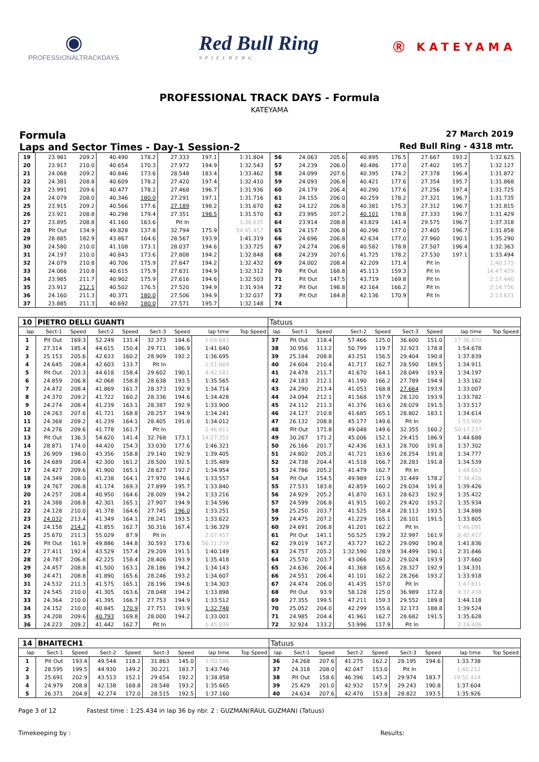◉
PROFESSIONALTRACKDAYS
Red Bull Ring
SPIELBERG
Ⓡ KATEYAMA
PROFESSIONAL TRACK DAYS - Formula
KATEYAMA
Formula 27 March 2019
Laps and Sector Times - Day-1 Session-2 Red Bull Ring - 4318 mtr.
| 19 | 23.981 | 209.2 | 40.490 | 178.2 | 27.333 | 197.1 | 1:31.804 | | 56 | 24.063 | 205.6 | 40.895 | 176.5 | 27.667 | 193.2 | 1:32.625 | |
| 20 | 23.917 | 210.0 | 40.654 | 170.3 | 27.972 | 194.9 | 1:32.543 | | 57 | 24.239 | 206.0 | 40.486 | 177.0 | 27.402 | 195.7 | 1:32.127 | |
| 21 | 24.068 | 209.2 | 40.846 | 173.6 | 28.548 | 183.4 | 1:33.462 | | 58 | 24.099 | 207.6 | 40.395 | 174.2 | 27.378 | 196.4 | 1:31.872 | |
| 22 | 24.381 | 208.8 | 40.609 | 178.2 | 27.420 | 197.4 | 1:32.410 | | 59 | 24.093 | 206.8 | 40.421 | 177.6 | 27.354 | 195.7 | 1:31.868 | |
| 23 | 23.991 | 209.6 | 40.477 | 178.2 | 27.468 | 196.7 | 1:31.936 | | 60 | 24.179 | 206.4 | 40.290 | 177.6 | 27.256 | 197.4 | 1:31.725 | |
| 24 | 24.079 | 208.0 | 40.346 | 180.0 | 27.291 | 197.1 | 1:31.716 | | 61 | 24.155 | 206.0 | 40.259 | 178.2 | 27.321 | 196.7 | 1:31.735 | |
| 25 | 23.915 | 209.2 | 40.566 | 177.6 | 27.189 | 198.2 | 1:31.670 | | 62 | 24.122 | 206.8 | 40.381 | 175.3 | 27.312 | 196.7 | 1:31.815 | |
| 26 | 23.921 | 208.8 | 40.298 | 179.4 | 27.351 | 198.5 | 1:31.570 | | 63 | 23.995 | 207.2 | 40.101 | 178.8 | 27.333 | 196.7 | 1:31.429 | |
| 27 | 23.895 | 208.8 | 41.160 | 163.6 | Pit In | | 1:38.635 | | 64 | 23.914 | 208.8 | 43.829 | 141.4 | 29.575 | 196.7 | 1:37.318 | |
| 28 | Pit Out | 134.9 | 49.828 | 137.8 | 32.794 | 175.9 | 54:45.457 | | 65 | 24.157 | 206.8 | 40.296 | 177.0 | 27.405 | 196.7 | 1:31.858 | |
| 29 | 28.885 | 182.9 | 43.867 | 164.6 | 28.567 | 193.9 | 1:41.319 | | 66 | 24.696 | 206.8 | 42.634 | 177.0 | 27.960 | 190.1 | 1:35.290 | |
| 30 | 24.580 | 210.0 | 41.108 | 173.1 | 28.037 | 194.6 | 1:33.725 | | 67 | 24.274 | 206.8 | 40.582 | 178.8 | 27.507 | 196.4 | 1:32.363 | |
| 31 | 24.197 | 210.0 | 40.843 | 173.6 | 27.808 | 194.2 | 1:32.848 | | 68 | 24.239 | 207.6 | 41.725 | 178.2 | 27.530 | 197.1 | 1:33.494 | |
| 32 | 24.079 | 210.8 | 40.706 | 175.9 | 27.647 | 194.2 | 1:32.432 | | 69 | 24.002 | 208.4 | 42.209 | 171.4 | Pit In | | 1:40.175 | |
| 33 | 24.066 | 210.8 | 40.615 | 175.9 | 27.631 | 194.9 | 1:32.312 | | 70 | Pit Out | 168.8 | 45.113 | 159.3 | Pit In | | 14:47.429 | |
| 34 | 23.985 | 211.7 | 40.902 | 175.9 | 27.616 | 194.6 | 1:32.503 | | 71 | Pit Out | 147.5 | 43.719 | 169.8 | Pit In | | 2:17.440 | |
| 35 | 23.912 | 212.1 | 40.502 | 176.5 | 27.520 | 194.9 | 1:31.934 | | 72 | Pit Out | 198.8 | 42.164 | 166.2 | Pit In | | 2:14.756 | |
| 36 | 24.160 | 211.3 | 40.371 | 180.0 | 27.506 | 194.9 | 1:32.037 | | 73 | Pit Out | 184.8 | 42.136 | 170.9 | Pit In | | 2:13.631 | |
| 37 | 23.885 | 211.3 | 40.692 | 180.0 | 27.571 | 195.7 | 1:32.148 | | 74 | | | | | | | | |
| 10 | PIETRO DELLI GUANTI | | | | | | | | Tatuus | | | | | | | | |
| lap | Sect-1 | Speed | Sect-2 | Speed | Sect-3 | Speed | lap time | Top Speed | lap | Sect-1 | Speed | Sect-2 | Speed | Sect-3 | Speed | lap time | Top Speed |
| 1 | Pit Out | 169.3 | 52.249 | 131.4 | 32.373 | 184.6 | 1:56.643 | | 37 | Pit Out | 118.4 | 57.466 | 125.0 | 36.600 | 151.0 | 17:36.870 | |
| 2 | 27.314 | 185.4 | 44.615 | 150.4 | 29.711 | 186.9 | 1:41.640 | | 38 | 30.956 | 113.2 | 50.799 | 119.7 | 32.923 | 178.8 | 1:54.678 | |
| 3 | 25.153 | 205.6 | 42.633 | 160.2 | 28.909 | 192.2 | 1:36.695 | | 39 | 25.184 | 208.8 | 43.251 | 156.5 | 29.404 | 190.8 | 1:37.839 | |
| 4 | 24.645 | 208.4 | 42.603 | 133.7 | Pit In | | 1:51.669 | | 40 | 24.604 | 210.4 | 41.717 | 162.7 | 28.590 | 189.5 | 1:34.911 | |
| 5 | Pit Out | 203.3 | 44.618 | 158.4 | 29.602 | 190.1 | 4:42.581 | | 41 | 24.478 | 211.7 | 41.670 | 164.1 | 28.049 | 193.9 | 1:34.197 | |
| 6 | 24.859 | 206.8 | 42.068 | 158.8 | 28.638 | 193.5 | 1:35.565 | | 42 | 24.183 | 212.1 | 41.190 | 166.2 | 27.789 | 194.9 | 1:33.162 | |
| 7 | 24.472 | 208.4 | 41.869 | 161.7 | 28.373 | 192.9 | 1:34.714 | | 43 | 24.290 | 213.4 | 41.053 | 168.8 | 27.664 | 193.9 | 1:33.007 | |
| 8 | 24.370 | 209.2 | 41.722 | 160.2 | 28.336 | 194.6 | 1:34.428 | | 44 | 24.094 | 212.1 | 41.568 | 157.9 | 28.120 | 193.9 | 1:33.782 | |
| 9 | 24.274 | 208.4 | 41.239 | 163.1 | 28.387 | 192.9 | 1:33.900 | | 45 | 24.112 | 211.3 | 41.376 | 163.6 | 28.029 | 191.5 | 1:33.517 | |
| 10 | 24.263 | 207.6 | 41.721 | 168.8 | 28.257 | 194.9 | 1:34.241 | | 46 | 24.127 | 210.8 | 41.685 | 165.1 | 28.802 | 183.1 | 1:34.614 | |
| 11 | 24.368 | 209.2 | 41.239 | 164.1 | 28.405 | 191.8 | 1:34.012 | | 47 | 26.132 | 208.8 | 45.177 | 149.6 | Pit In | | 1:53.969 | |
| 12 | 24.276 | 209.6 | 41.778 | 161.7 | Pit In | | 1:46.811 | | 48 | Pit Out | 171.8 | 49.048 | 149.6 | 32.355 | 160.2 | 50:17.237 | |
| 13 | Pit Out | 136.3 | 54.620 | 141.4 | 32.768 | 173.1 | 14:27.352 | | 49 | 30.267 | 171.2 | 45.006 | 152.1 | 29.415 | 186.9 | 1:44.688 | |
| 14 | 28.871 | 174.0 | 44.420 | 154.3 | 33.030 | 177.6 | 1:46.321 | | 50 | 26.166 | 201.7 | 42.436 | 163.1 | 28.700 | 191.8 | 1:37.302 | |
| 15 | 26.909 | 198.0 | 43.356 | 158.8 | 29.140 | 192.9 | 1:39.405 | | 51 | 24.802 | 205.2 | 41.721 | 163.6 | 28.254 | 191.8 | 1:34.777 | |
| 16 | 24.689 | 208.4 | 42.300 | 161.2 | 28.500 | 192.5 | 1:35.489 | | 52 | 24.738 | 204.4 | 41.518 | 166.7 | 28.283 | 191.8 | 1:34.539 | |
| 17 | 24.427 | 209.6 | 41.900 | 165.1 | 28.627 | 192.2 | 1:34.954 | | 53 | 24.786 | 205.2 | 41.479 | 162.7 | Pit In | | 1:48.663 | |
| 18 | 24.349 | 208.0 | 41.238 | 164.1 | 27.970 | 194.6 | 1:33.557 | | 54 | Pit Out | 154.5 | 49.989 | 121.9 | 31.449 | 178.2 | 7:38.416 | |
| 19 | 24.767 | 206.8 | 41.174 | 169.3 | 27.899 | 195.7 | 1:33.840 | | 55 | 27.533 | 183.8 | 42.859 | 160.2 | 29.034 | 191.8 | 1:39.426 | |
| 20 | 24.257 | 208.4 | 40.950 | 164.6 | 28.009 | 194.2 | 1:33.216 | | 56 | 24.929 | 205.2 | 41.870 | 163.1 | 28.623 | 192.9 | 1:35.422 | |
| 21 | 24.388 | 208.8 | 42.301 | 165.1 | 27.907 | 194.9 | 1:34.596 | | 57 | 24.599 | 206.8 | 41.915 | 160.2 | 29.420 | 193.2 | 1:35.934 | |
| 22 | 24.128 | 210.0 | 41.378 | 164.6 | 27.745 | 196.0 | 1:33.251 | | 58 | 25.250 | 203.7 | 41.525 | 158.4 | 28.113 | 193.5 | 1:34.888 | |
| 23 | 24.032 | 213.4 | 41.349 | 164.1 | 28.241 | 193.5 | 1:33.622 | | 59 | 24.475 | 207.2 | 41.229 | 165.1 | 28.101 | 191.5 | 1:33.805 | |
| 24 | 24.158 | 214.2 | 41.855 | 162.7 | 30.316 | 167.4 | 1:36.329 | | 60 | 24.691 | 206.8 | 41.201 | 162.2 | Pit In | | 1:46.091 | |
| 25 | 25.670 | 211.3 | 55.029 | 87.9 | Pit In | | 2:07.457 | | 61 | Pit Out | 141.1 | 50.525 | 139.2 | 32.997 | 161.9 | 8:42.417 | |
| 26 | Pit Out | 161.9 | 49.886 | 144.8 | 30.593 | 173.6 | 56:21.239 | | 62 | 29.019 | 167.2 | 43.727 | 162.2 | 29.090 | 190.8 | 1:41.836 | |
| 27 | 27.411 | 192.4 | 43.529 | 157.4 | 29.209 | 191.5 | 1:40.149 | | 63 | 24.757 | 205.2 | 1:32.590 | 128.9 | 34.499 | 190.1 | 2:31.846 | |
| 28 | 24.787 | 206.8 | 42.225 | 158.4 | 28.406 | 193.9 | 1:35.418 | | 64 | 25.570 | 203.7 | 43.066 | 160.2 | 29.024 | 193.9 | 1:37.660 | |
| 29 | 24.457 | 208.8 | 41.500 | 163.1 | 28.186 | 194.2 | 1:34.143 | | 65 | 24.636 | 206.4 | 41.368 | 165.6 | 28.327 | 192.9 | 1:34.331 | |
| 30 | 24.471 | 208.8 | 41.890 | 165.6 | 28.246 | 193.2 | 1:34.607 | | 66 | 24.551 | 206.4 | 41.101 | 162.2 | 28.266 | 193.2 | 1:33.918 | |
| 31 | 24.532 | 211.3 | 41.575 | 165.1 | 28.196 | 194.6 | 1:34.303 | | 67 | 24.474 | 206.0 | 41.435 | 157.0 | Pit In | | 1:47.611 | |
| 32 | 24.545 | 210.0 | 41.305 | 163.6 | 28.048 | 194.2 | 1:33.898 | | 68 | Pit Out | 93.9 | 58.128 | 125.0 | 36.989 | 172.8 | 9:37.438 | |
| 33 | 24.364 | 210.0 | 41.395 | 166.7 | 27.753 | 194.9 | 1:33.512 | | 69 | 27.355 | 199.5 | 47.211 | 159.3 | 29.552 | 189.8 | 1:44.118 | |
| 34 | 24.152 | 210.0 | 40.845 | 170.9 | 27.751 | 193.9 | 1:32.748 | | 70 | 25.052 | 204.0 | 42.299 | 155.6 | 32.173 | 188.8 | 1:39.524 | |
| 35 | 24.208 | 209.6 | 40.793 | 169.8 | 28.000 | 194.2 | 1:33.001 | | 71 | 24.985 | 204.4 | 41.961 | 162.7 | 28.682 | 191.5 | 1:35.628 | |
| 36 | 24.223 | 209.2 | 41.442 | 162.7 | Pit In | | 1:45.039 | | 72 | 32.924 | 133.2 | 53.996 | 117.9 | Pit In | | 2:14.406 | |
| 14 | BHAITECH1 | | | | | | | | Tatuus | | | | | | | | |
| lap | Sect-1 | Speed | Sect-2 | Speed | Sect-3 | Speed | lap time | Top Speed | lap | Sect-1 | Speed | Sect-2 | Speed | Sect-3 | Speed | lap time | Top Speed |
| 1 | Pit Out | 193.4 | 49.544 | 118.2 | 31.863 | 145.0 | 1:50.586 | | 36 | 24.268 | 207.6 | 41.275 | 162.2 | 28.195 | 194.6 | 1:33.738 | |
| 2 | 28.595 | 199.5 | 44.930 | 149.2 | 30.221 | 183.7 | 1:43.746 | | 37 | 24.318 | 208.0 | 42.047 | 153.0 | Pit In | | 1:40.212 | |
| 3 | 25.691 | 202.9 | 43.513 | 152.1 | 29.654 | 192.2 | 1:38.858 | | 38 | Pit Out | 158.6 | 46.396 | 145.2 | 29.974 | 183.7 | 19:51.414 | |
| 4 | 24.979 | 208.8 | 42.138 | 168.8 | 28.548 | 193.2 | 1:35.665 | | 39 | 25.429 | 201.0 | 42.932 | 157.9 | 29.243 | 190.8 | 1:37.604 | |
| 5 | 26.371 | 204.8 | 42.274 | 172.0 | 28.515 | 192.5 | 1:37.160 | | 40 | 24.634 | 207.6 | 42.470 | 153.8 | 28.822 | 193.5 | 1:35.926 | |
Page 3 of 12 Fastest time : 1:25.434 in lap 36 by nbr. 2 : GUZMAN(RAUL GUZMAN) (Tatuus)
Timekeeping by : Results: